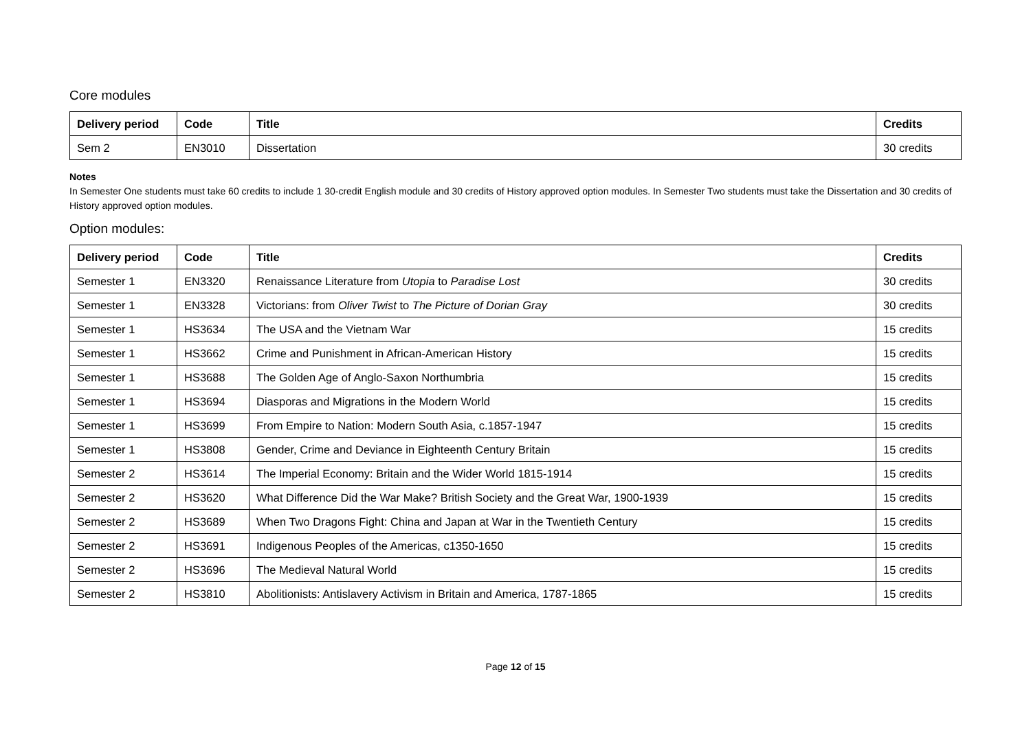Core modules
| Delivery period | Code | Title | Credits |
| --- | --- | --- | --- |
| Sem 2 | EN3010 | Dissertation | 30 credits |
Notes
In Semester One students must take 60 credits to include 1 30-credit English module and 30 credits of History approved option modules. In Semester Two students must take the Dissertation and 30 credits of History approved option modules.
Option modules:
| Delivery period | Code | Title | Credits |
| --- | --- | --- | --- |
| Semester 1 | EN3320 | Renaissance Literature from Utopia to Paradise Lost | 30 credits |
| Semester 1 | EN3328 | Victorians: from Oliver Twist to The Picture of Dorian Gray | 30 credits |
| Semester 1 | HS3634 | The USA and the Vietnam War | 15 credits |
| Semester 1 | HS3662 | Crime and Punishment in African-American History | 15 credits |
| Semester 1 | HS3688 | The Golden Age of Anglo-Saxon Northumbria | 15 credits |
| Semester 1 | HS3694 | Diasporas and Migrations in the Modern World | 15 credits |
| Semester 1 | HS3699 | From Empire to Nation: Modern South Asia, c.1857-1947 | 15 credits |
| Semester 1 | HS3808 | Gender, Crime and Deviance in Eighteenth Century Britain | 15 credits |
| Semester 2 | HS3614 | The Imperial Economy: Britain and the Wider World 1815-1914 | 15 credits |
| Semester 2 | HS3620 | What Difference Did the War Make? British Society and the Great War, 1900-1939 | 15 credits |
| Semester 2 | HS3689 | When Two Dragons Fight: China and Japan at War in the Twentieth Century | 15 credits |
| Semester 2 | HS3691 | Indigenous Peoples of the Americas, c1350-1650 | 15 credits |
| Semester 2 | HS3696 | The Medieval Natural World | 15 credits |
| Semester 2 | HS3810 | Abolitionists: Antislavery Activism in Britain and America, 1787-1865 | 15 credits |
Page 12 of 15